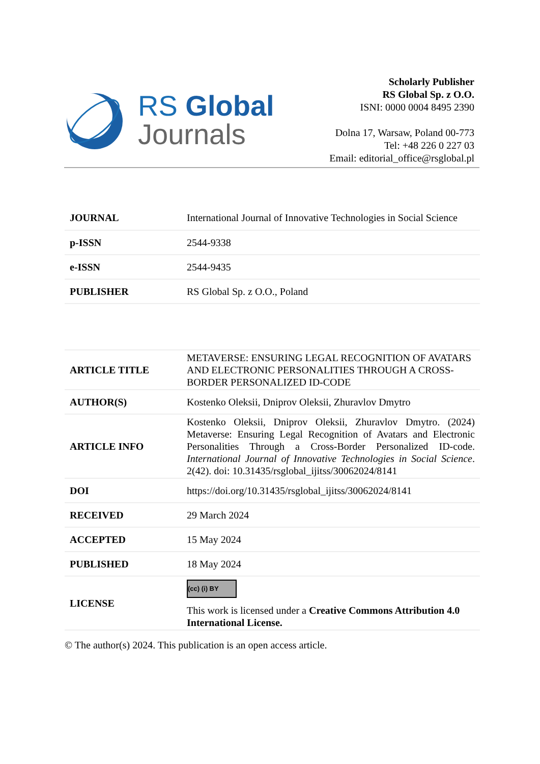RS Global
Journals
Scholarly Publisher
RS Global Sp. z O.O.
ISNI: 0000 0004 8495 2390
Dolna 17, Warsaw, Poland 00-773
Tel: +48 226 0 227 03
Email: editorial_office@rsglobal.pl
| JOURNAL | International Journal of Innovative Technologies in Social Science |
| p-ISSN | 2544-9338 |
| e-ISSN | 2544-9435 |
| PUBLISHER | RS Global Sp. z O.O., Poland |
| ARTICLE TITLE | METAVERSE: ENSURING LEGAL RECOGNITION OF AVATARS AND ELECTRONIC PERSONALITIES THROUGH A CROSS-BORDER PERSONALIZED ID-CODE |
| AUTHOR(S) | Kostenko Oleksii, Dniprov Oleksii, Zhuravlov Dmytro |
| ARTICLE INFO | Kostenko Oleksii, Dniprov Oleksii, Zhuravlov Dmytro. (2024) Metaverse: Ensuring Legal Recognition of Avatars and Electronic Personalities Through a Cross-Border Personalized ID-code. International Journal of Innovative Technologies in Social Science . 2(42). doi: 10.31435/rsglobal_ijitss/30062024/8141 |
| DOI | https://doi.org/10.31435/rsglobal_ijitss/30062024/8141 |
| RECEIVED | 29 March 2024 |
| ACCEPTED | 15 May 2024 |
| PUBLISHED | 18 May 2024 |
| LICENSE | (cc) (i) BY This work is licensed under a Creative Commons Attribution 4.0 International License. |
© The author(s) 2024. This publication is an open access article.